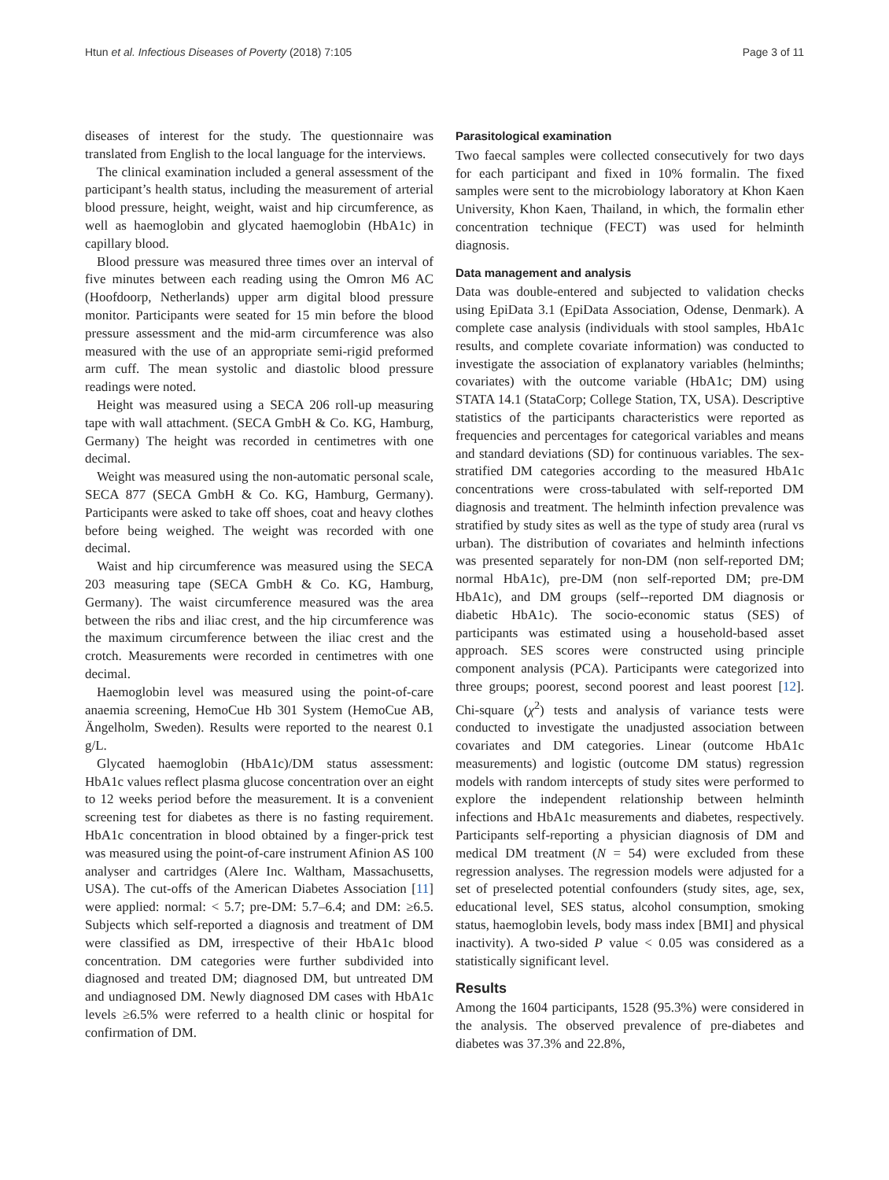Htun et al. Infectious Diseases of Poverty (2018) 7:105 Page 3 of 11
diseases of interest for the study. The questionnaire was translated from English to the local language for the interviews.
The clinical examination included a general assessment of the participant’s health status, including the measurement of arterial blood pressure, height, weight, waist and hip circumference, as well as haemoglobin and glycated haemoglobin (HbA1c) in capillary blood.
Blood pressure was measured three times over an interval of five minutes between each reading using the Omron M6 AC (Hoofdoorp, Netherlands) upper arm digital blood pressure monitor. Participants were seated for 15 min before the blood pressure assessment and the mid-arm circumference was also measured with the use of an appropriate semi-rigid preformed arm cuff. The mean systolic and diastolic blood pressure readings were noted.
Height was measured using a SECA 206 roll-up measuring tape with wall attachment. (SECA GmbH & Co. KG, Hamburg, Germany) The height was recorded in centimetres with one decimal.
Weight was measured using the non-automatic personal scale, SECA 877 (SECA GmbH & Co. KG, Hamburg, Germany). Participants were asked to take off shoes, coat and heavy clothes before being weighed. The weight was recorded with one decimal.
Waist and hip circumference was measured using the SECA 203 measuring tape (SECA GmbH & Co. KG, Hamburg, Germany). The waist circumference measured was the area between the ribs and iliac crest, and the hip circumference was the maximum circumference between the iliac crest and the crotch. Measurements were recorded in centimetres with one decimal.
Haemoglobin level was measured using the point-of-care anaemia screening, HemoCue Hb 301 System (HemoCue AB, Ängelholm, Sweden). Results were reported to the nearest 0.1 g/L.
Glycated haemoglobin (HbA1c)/DM status assessment: HbA1c values reflect plasma glucose concentration over an eight to 12 weeks period before the measurement. It is a convenient screening test for diabetes as there is no fasting requirement. HbA1c concentration in blood obtained by a finger-prick test was measured using the point-of-care instrument Afinion AS 100 analyser and cartridges (Alere Inc. Waltham, Massachusetts, USA). The cut-offs of the American Diabetes Association [11] were applied: normal: < 5.7; pre-DM: 5.7–6.4; and DM: ≥6.5. Subjects which self-reported a diagnosis and treatment of DM were classified as DM, irrespective of their HbA1c blood concentration. DM categories were further subdivided into diagnosed and treated DM; diagnosed DM, but untreated DM and undiagnosed DM. Newly diagnosed DM cases with HbA1c levels ≥6.5% were referred to a health clinic or hospital for confirmation of DM.
Parasitological examination
Two faecal samples were collected consecutively for two days for each participant and fixed in 10% formalin. The fixed samples were sent to the microbiology laboratory at Khon Kaen University, Khon Kaen, Thailand, in which, the formalin ether concentration technique (FECT) was used for helminth diagnosis.
Data management and analysis
Data was double-entered and subjected to validation checks using EpiData 3.1 (EpiData Association, Odense, Denmark). A complete case analysis (individuals with stool samples, HbA1c results, and complete covariate information) was conducted to investigate the association of explanatory variables (helminths; covariates) with the outcome variable (HbA1c; DM) using STATA 14.1 (StataCorp; College Station, TX, USA). Descriptive statistics of the participants characteristics were reported as frequencies and percentages for categorical variables and means and standard deviations (SD) for continuous variables. The sex-stratified DM categories according to the measured HbA1c concentrations were cross-tabulated with self-reported DM diagnosis and treatment. The helminth infection prevalence was stratified by study sites as well as the type of study area (rural vs urban). The distribution of covariates and helminth infections was presented separately for non-DM (non self-reported DM; normal HbA1c), pre-DM (non self-reported DM; pre-DM HbA1c), and DM groups (self--reported DM diagnosis or diabetic HbA1c). The socio-economic status (SES) of participants was estimated using a household-based asset approach. SES scores were constructed using principle component analysis (PCA). Participants were categorized into three groups; poorest, second poorest and least poorest [12]. Chi-square (χ<sup>2</sup>) tests and analysis of variance tests were conducted to investigate the unadjusted association between covariates and DM categories. Linear (outcome HbA1c measurements) and logistic (outcome DM status) regression models with random intercepts of study sites were performed to explore the independent relationship between helminth infections and HbA1c measurements and diabetes, respectively. Participants self-reporting a physician diagnosis of DM and medical DM treatment (N = 54) were excluded from these regression analyses. The regression models were adjusted for a set of preselected potential confounders (study sites, age, sex, educational level, SES status, alcohol consumption, smoking status, haemoglobin levels, body mass index [BMI] and physical inactivity). A two-sided P value < 0.05 was considered as a statistically significant level.
Results
Among the 1604 participants, 1528 (95.3%) were considered in the analysis. The observed prevalence of pre-diabetes and diabetes was 37.3% and 22.8%,